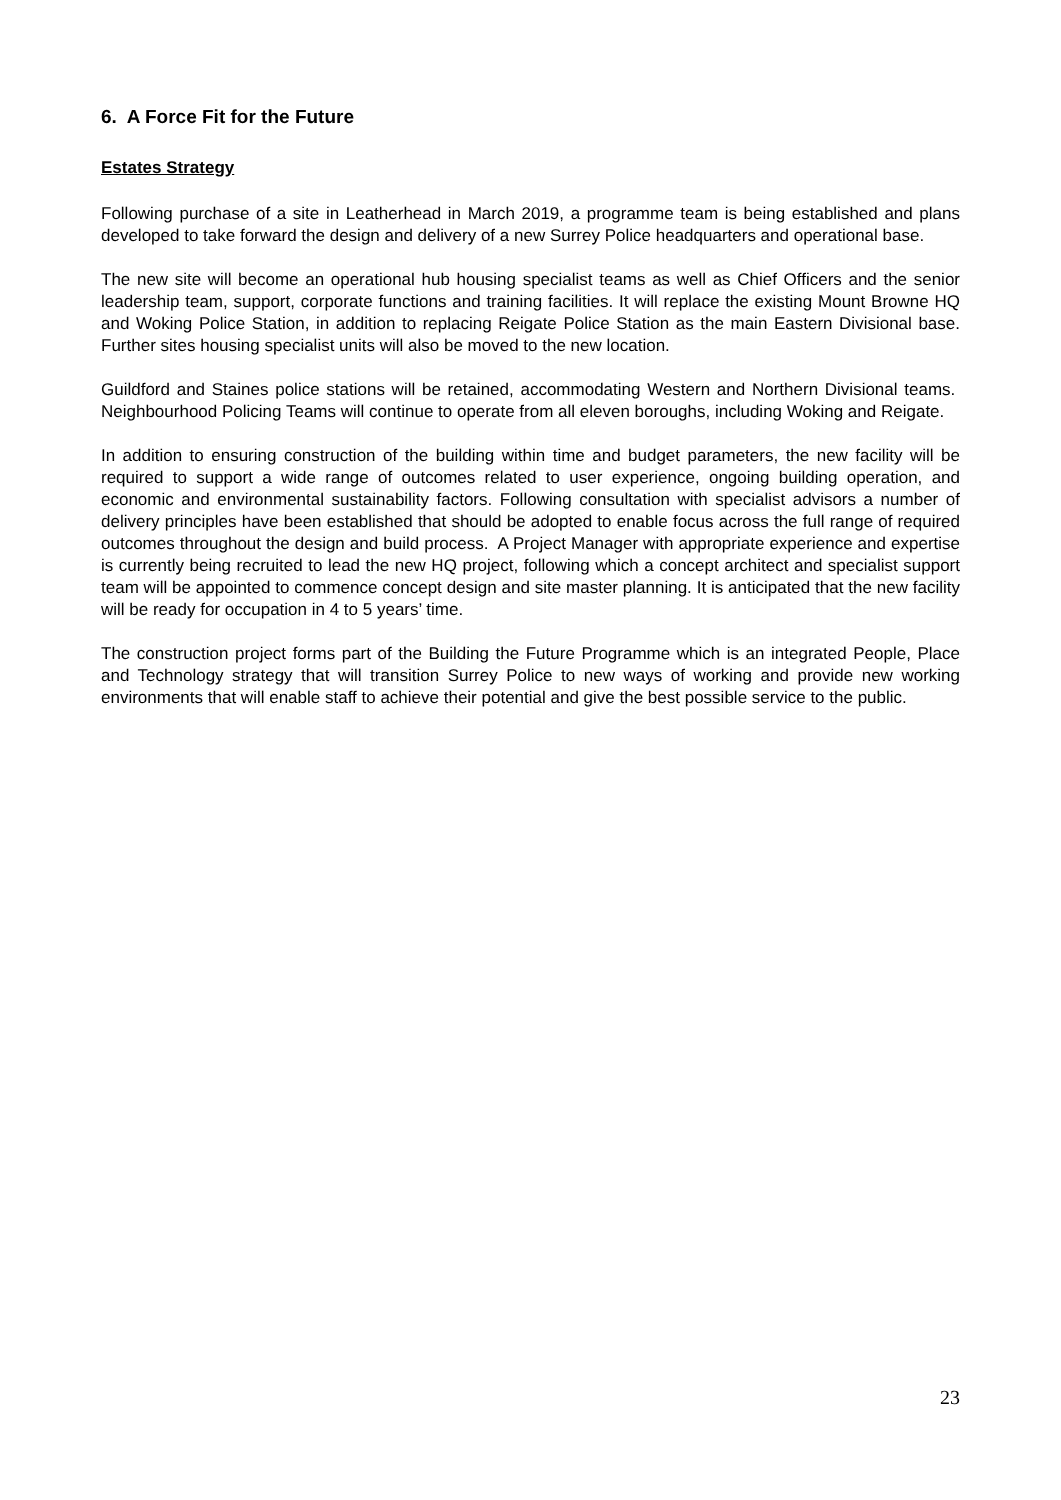6. A Force Fit for the Future
Estates Strategy
Following purchase of a site in Leatherhead in March 2019, a programme team is being established and plans developed to take forward the design and delivery of a new Surrey Police headquarters and operational base.
The new site will become an operational hub housing specialist teams as well as Chief Officers and the senior leadership team, support, corporate functions and training facilities. It will replace the existing Mount Browne HQ and Woking Police Station, in addition to replacing Reigate Police Station as the main Eastern Divisional base. Further sites housing specialist units will also be moved to the new location.
Guildford and Staines police stations will be retained, accommodating Western and Northern Divisional teams. Neighbourhood Policing Teams will continue to operate from all eleven boroughs, including Woking and Reigate.
In addition to ensuring construction of the building within time and budget parameters, the new facility will be required to support a wide range of outcomes related to user experience, ongoing building operation, and economic and environmental sustainability factors. Following consultation with specialist advisors a number of delivery principles have been established that should be adopted to enable focus across the full range of required outcomes throughout the design and build process. A Project Manager with appropriate experience and expertise is currently being recruited to lead the new HQ project, following which a concept architect and specialist support team will be appointed to commence concept design and site master planning. It is anticipated that the new facility will be ready for occupation in 4 to 5 years’ time.
The construction project forms part of the Building the Future Programme which is an integrated People, Place and Technology strategy that will transition Surrey Police to new ways of working and provide new working environments that will enable staff to achieve their potential and give the best possible service to the public.
23